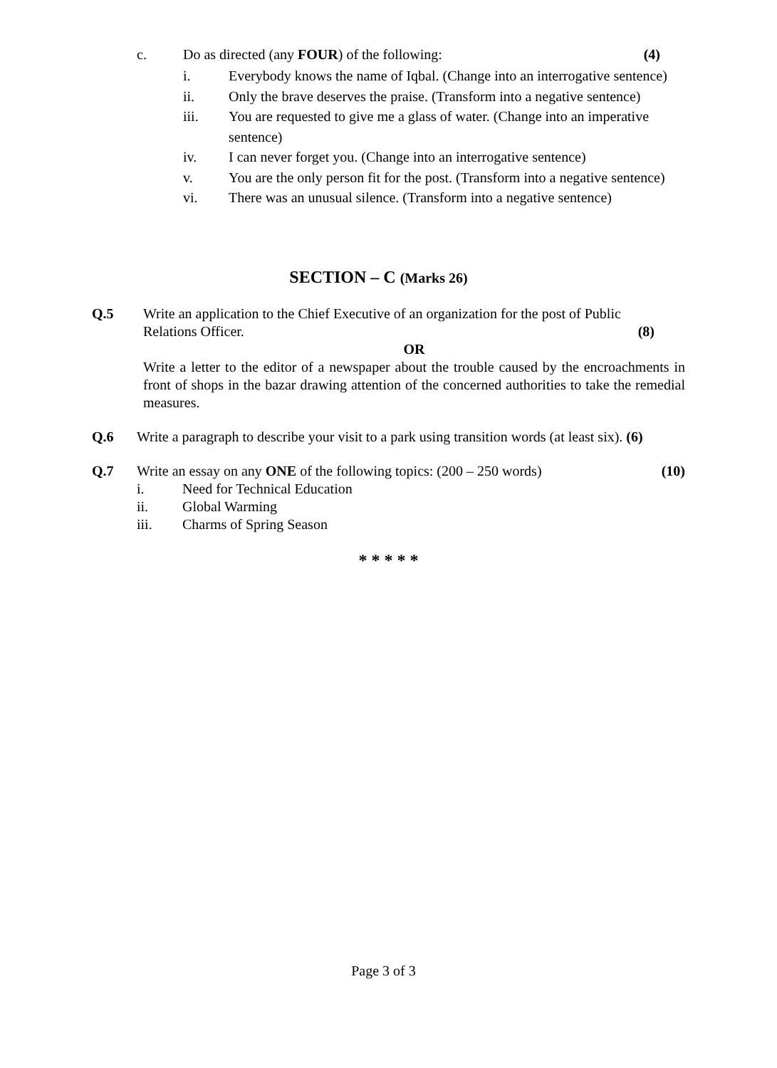c. Do as directed (any FOUR) of the following: (4)
i. Everybody knows the name of Iqbal. (Change into an interrogative sentence)
ii. Only the brave deserves the praise. (Transform into a negative sentence)
iii. You are requested to give me a glass of water. (Change into an imperative sentence)
iv. I can never forget you. (Change into an interrogative sentence)
v. You are the only person fit for the post. (Transform into a negative sentence)
vi. There was an unusual silence. (Transform into a negative sentence)
SECTION – C (Marks 26)
Q.5
Write an application to the Chief Executive of an organization for the post of Public Relations Officer. (8)
OR
Write a letter to the editor of a newspaper about the trouble caused by the encroachments in front of shops in the bazar drawing attention of the concerned authorities to take the remedial measures.
Q.6 Write a paragraph to describe your visit to a park using transition words (at least six). (6)
Q.7 Write an essay on any ONE of the following topics: (200 – 250 words) (10)
i. Need for Technical Education
ii. Global Warming
iii. Charms of Spring Season
* * * * *
Page 3 of 3